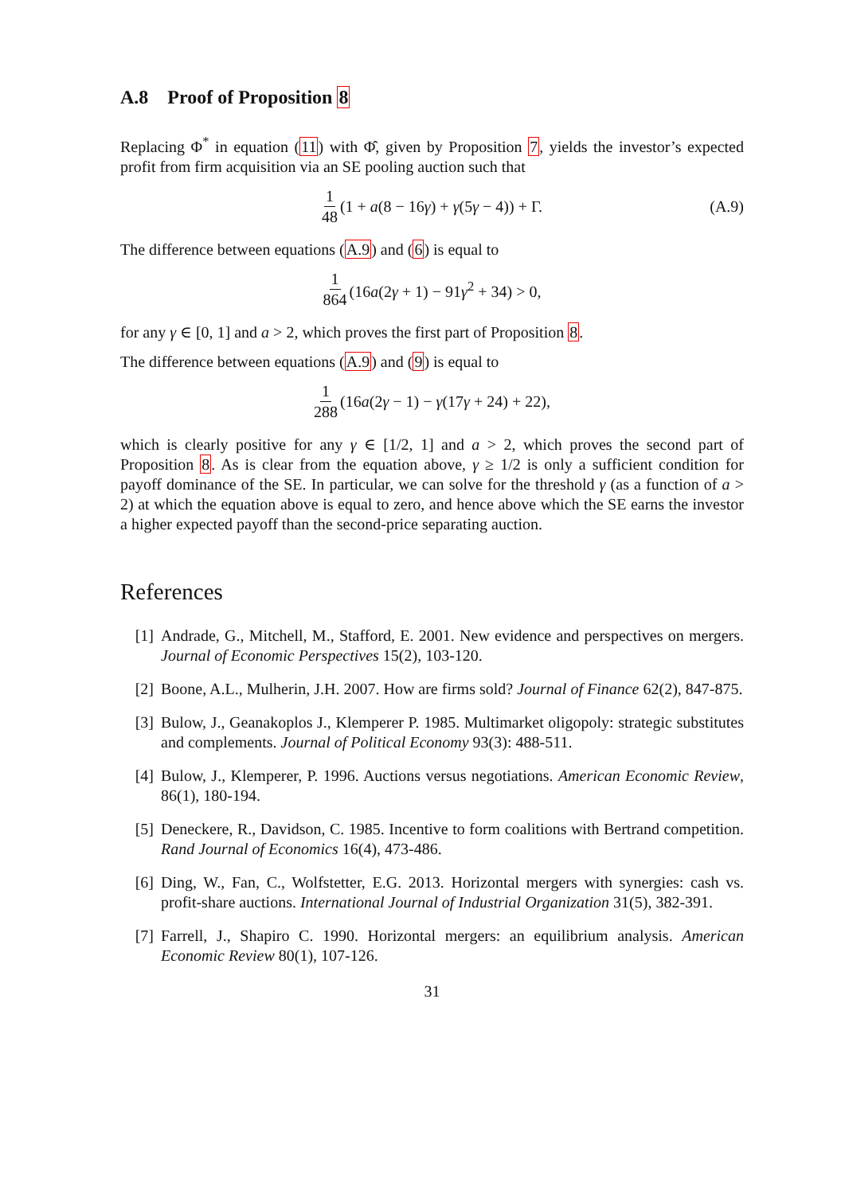A.8 Proof of Proposition 8
Replacing Φ<sup>*</sup> in equation (11) with Φ̂, given by Proposition 7, yields the investor’s expected profit from firm acquisition via an SE pooling auction such that
1 48 (1 + a(8 − 16γ) + γ(5γ − 4)) + Γ. (A.9)
The difference between equations (A.9) and (6) is equal to
1 864 (16a(2γ + 1) − 91γ<sup>2</sup> + 34) > 0,
for any γ ∈ [0, 1] and a > 2, which proves the first part of Proposition 8.
The difference between equations (A.9) and (9) is equal to
1 288 (16a(2γ − 1) − γ(17γ + 24) + 22),
which is clearly positive for any γ ∈ [1/2, 1] and a > 2, which proves the second part of Proposition 8. As is clear from the equation above, γ ≥ 1/2 is only a sufficient condition for payoff dominance of the SE. In particular, we can solve for the threshold γ (as a function of a > 2) at which the equation above is equal to zero, and hence above which the SE earns the investor a higher expected payoff than the second-price separating auction.
References
[1] Andrade, G., Mitchell, M., Stafford, E. 2001. New evidence and perspectives on mergers. Journal of Economic Perspectives 15(2), 103-120.
[2] Boone, A.L., Mulherin, J.H. 2007. How are firms sold? Journal of Finance 62(2), 847-875.
[3] Bulow, J., Geanakoplos J., Klemperer P. 1985. Multimarket oligopoly: strategic substitutes and complements. Journal of Political Economy 93(3): 488-511.
[4] Bulow, J., Klemperer, P. 1996. Auctions versus negotiations. American Economic Review, 86(1), 180-194.
[5] Deneckere, R., Davidson, C. 1985. Incentive to form coalitions with Bertrand competition. Rand Journal of Economics 16(4), 473-486.
[6] Ding, W., Fan, C., Wolfstetter, E.G. 2013. Horizontal mergers with synergies: cash vs. profit-share auctions. International Journal of Industrial Organization 31(5), 382-391.
[7] Farrell, J., Shapiro C. 1990. Horizontal mergers: an equilibrium analysis. American Economic Review 80(1), 107-126.
31